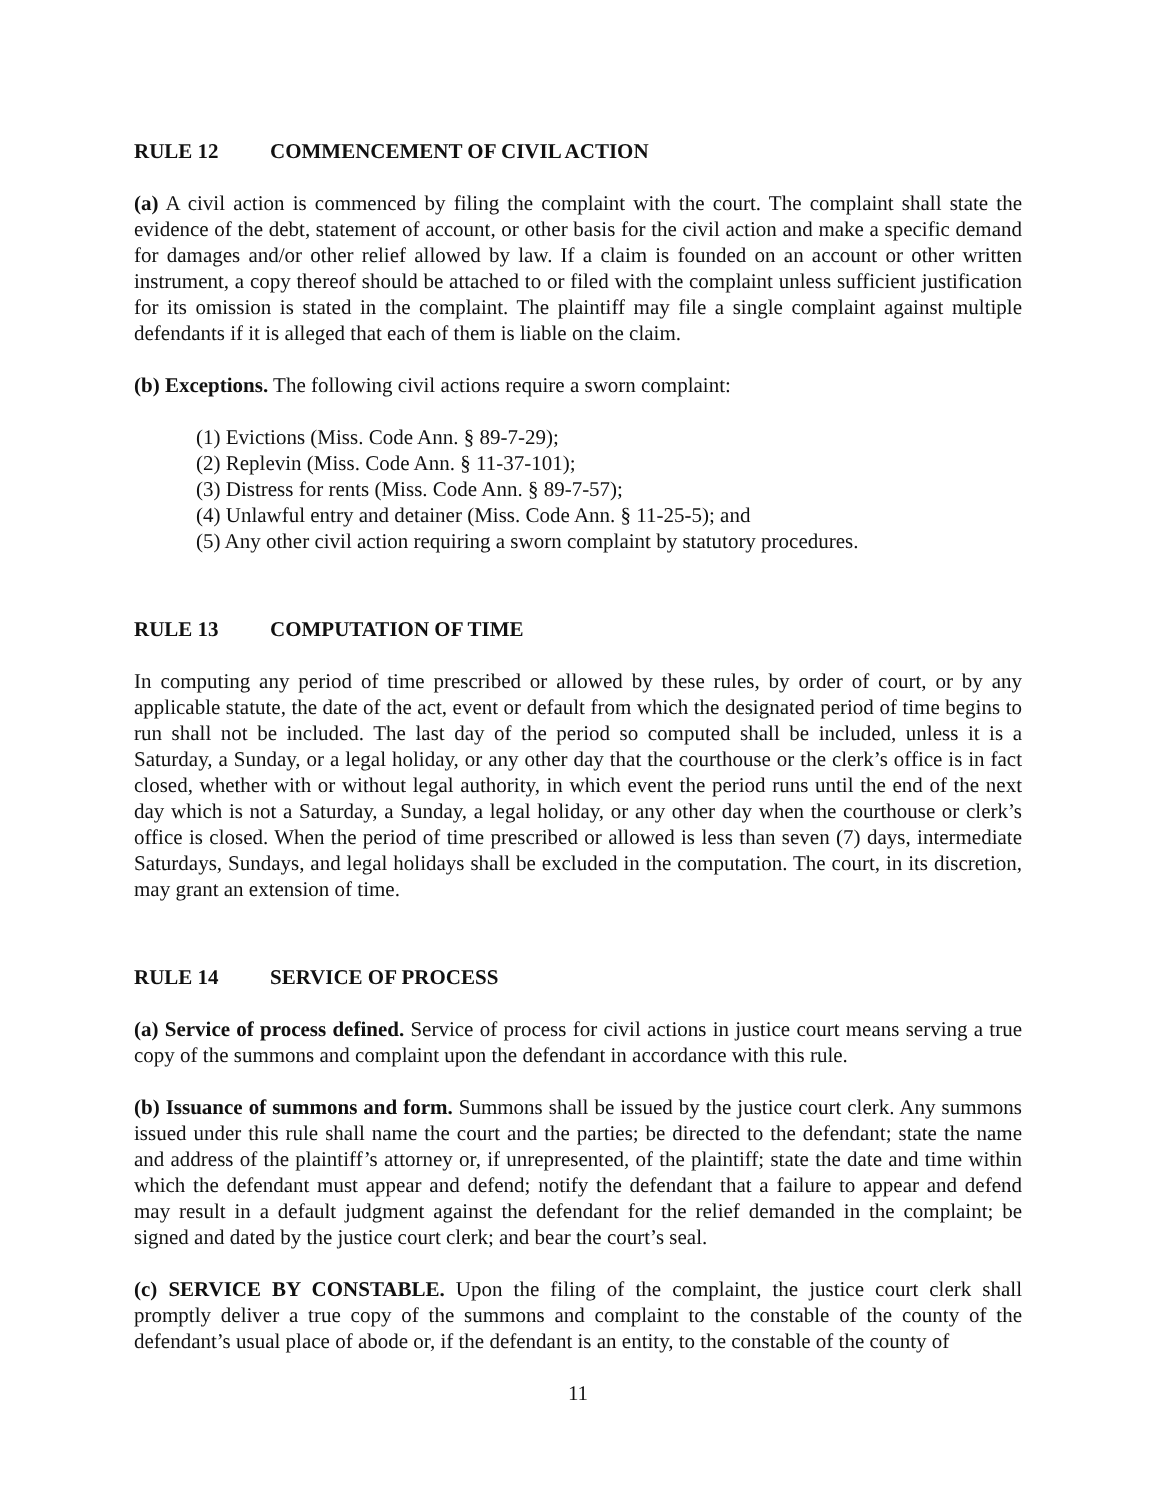RULE 12 COMMENCEMENT OF CIVIL ACTION
(a) A civil action is commenced by filing the complaint with the court. The complaint shall state the evidence of the debt, statement of account, or other basis for the civil action and make a specific demand for damages and/or other relief allowed by law. If a claim is founded on an account or other written instrument, a copy thereof should be attached to or filed with the complaint unless sufficient justification for its omission is stated in the complaint. The plaintiff may file a single complaint against multiple defendants if it is alleged that each of them is liable on the claim.
(b) Exceptions. The following civil actions require a sworn complaint:
(1) Evictions (Miss. Code Ann. § 89-7-29);
(2) Replevin (Miss. Code Ann. § 11-37-101);
(3) Distress for rents (Miss. Code Ann. § 89-7-57);
(4) Unlawful entry and detainer (Miss. Code Ann. § 11-25-5); and
(5) Any other civil action requiring a sworn complaint by statutory procedures.
RULE 13 COMPUTATION OF TIME
In computing any period of time prescribed or allowed by these rules, by order of court, or by any applicable statute, the date of the act, event or default from which the designated period of time begins to run shall not be included. The last day of the period so computed shall be included, unless it is a Saturday, a Sunday, or a legal holiday, or any other day that the courthouse or the clerk’s office is in fact closed, whether with or without legal authority, in which event the period runs until the end of the next day which is not a Saturday, a Sunday, a legal holiday, or any other day when the courthouse or clerk’s office is closed. When the period of time prescribed or allowed is less than seven (7) days, intermediate Saturdays, Sundays, and legal holidays shall be excluded in the computation. The court, in its discretion, may grant an extension of time.
RULE 14 SERVICE OF PROCESS
(a) Service of process defined. Service of process for civil actions in justice court means serving a true copy of the summons and complaint upon the defendant in accordance with this rule.
(b) Issuance of summons and form. Summons shall be issued by the justice court clerk. Any summons issued under this rule shall name the court and the parties; be directed to the defendant; state the name and address of the plaintiff’s attorney or, if unrepresented, of the plaintiff; state the date and time within which the defendant must appear and defend; notify the defendant that a failure to appear and defend may result in a default judgment against the defendant for the relief demanded in the complaint; be signed and dated by the justice court clerk; and bear the court’s seal.
(c) SERVICE BY CONSTABLE. Upon the filing of the complaint, the justice court clerk shall promptly deliver a true copy of the summons and complaint to the constable of the county of the defendant’s usual place of abode or, if the defendant is an entity, to the constable of the county of
11